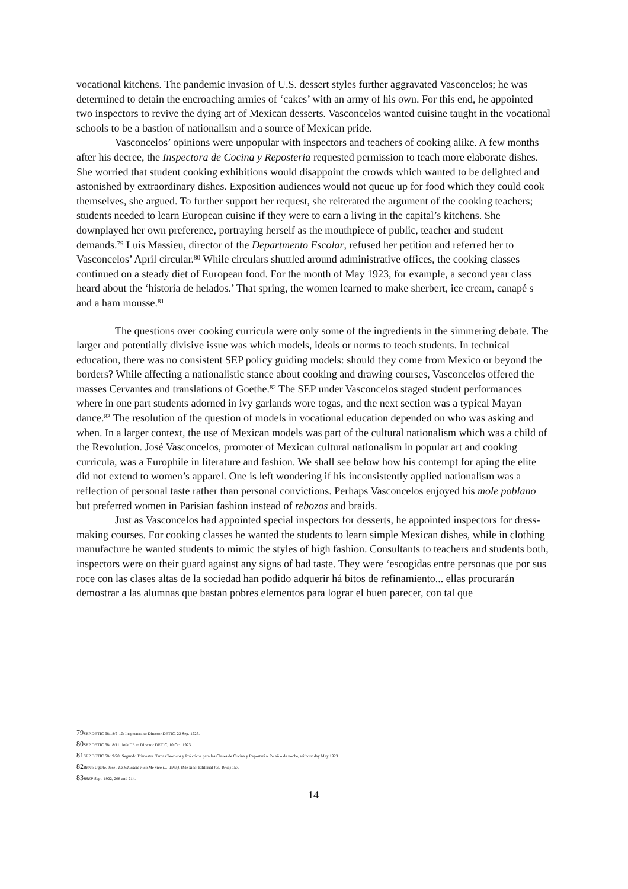vocational kitchens. The pandemic invasion of U.S. dessert styles further aggravated Vasconcelos; he was determined to detain the encroaching armies of ‘cakes’ with an army of his own. For this end, he appointed two inspectors to revive the dying art of Mexican desserts. Vasconcelos wanted cuisine taught in the vocational schools to be a bastion of nationalism and a source of Mexican pride.
Vasconcelos’ opinions were unpopular with inspectors and teachers of cooking alike. A few months after his decree, the Inspectora de Cocina y Reposteria requested permission to teach more elaborate dishes. She worried that student cooking exhibitions would disappoint the crowds which wanted to be delighted and astonished by extraordinary dishes. Exposition audiences would not queue up for food which they could cook themselves, she argued. To further support her request, she reiterated the argument of the cooking teachers; students needed to learn European cuisine if they were to earn a living in the capital’s kitchens. She downplayed her own preference, portraying herself as the mouthpiece of public, teacher and student demands.<sup>79</sup> Luis Massieu, director of the Departmento Escolar, refused her petition and referred her to Vasconcelos’ April circular.<sup>80</sup> While circulars shuttled around administrative offices, the cooking classes continued on a steady diet of European food. For the month of May 1923, for example, a second year class heard about the ‘historia de helados.’ That spring, the women learned to make sherbert, ice cream, canapé s and a ham mousse.<sup>81</sup>
The questions over cooking curricula were only some of the ingredients in the simmering debate. The larger and potentially divisive issue was which models, ideals or norms to teach students. In technical education, there was no consistent SEP policy guiding models: should they come from Mexico or beyond the borders? While affecting a nationalistic stance about cooking and drawing courses, Vasconcelos offered the masses Cervantes and translations of Goethe.<sup>82</sup> The SEP under Vasconcelos staged student performances where in one part students adorned in ivy garlands wore togas, and the next section was a typical Mayan dance.<sup>83</sup> The resolution of the question of models in vocational education depended on who was asking and when. In a larger context, the use of Mexican models was part of the cultural nationalism which was a child of the Revolution. José Vasconcelos, promoter of Mexican cultural nationalism in popular art and cooking curricula, was a Europhile in literature and fashion. We shall see below how his contempt for aping the elite did not extend to women’s apparel. One is left wondering if his inconsistently applied nationalism was a reflection of personal taste rather than personal convictions. Perhaps Vasconcelos enjoyed his mole poblano but preferred women in Parisian fashion instead of rebozos and braids.
Just as Vasconcelos had appointed special inspectors for desserts, he appointed inspectors for dress-making courses. For cooking classes he wanted the students to learn simple Mexican dishes, while in clothing manufacture he wanted students to mimic the styles of high fashion. Consultants to teachers and students both, inspectors were on their guard against any signs of bad taste. They were ‘escogidas entre personas que por sus roce con las clases altas de la sociedad han podido adquerir há bitos de refinamiento... ellas procurarán demostrar a las alumnas que bastan pobres elementos para lograr el buen parecer, con tal que
79 SEP DETIC 68/18/9-10: Inspectora to Director DETIC, 22 Sep. 1923.
80 SEP DETIC 68/18/11: Jefe DE to Director DETIC, 10 Oct. 1923.
81 SEP DETIC 68/19/20: Segundo Trimestre. Temas Teoricos y Prá cticos para las Clases de Cocina y Reposterí a. 2o añ o de noche, without day May 1923.
82 Bravo Ugarte, José . La Educació n en Mé xico (..._1965), (Mé xico: Editorial Jus, 1966) 157.
83 BSEP Sept. 1922, 208 and 214.
14